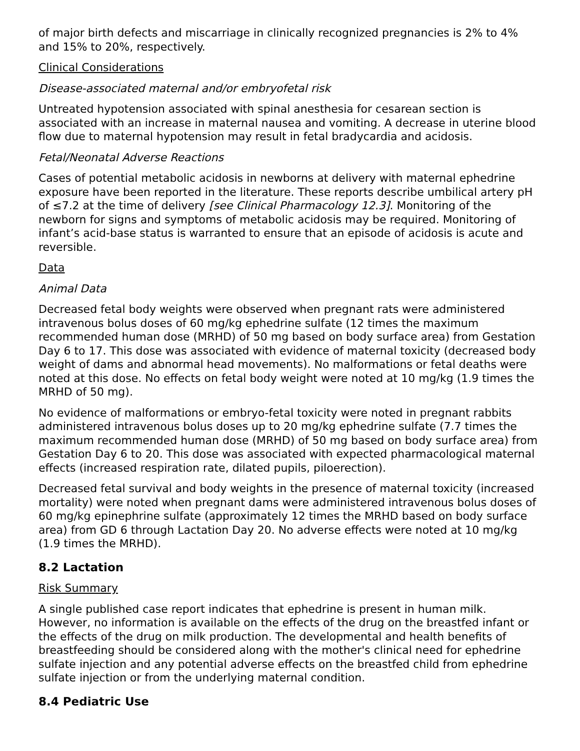of major birth defects and miscarriage in clinically recognized pregnancies is 2% to 4% and 15% to 20%, respectively.
Clinical Considerations
Disease-associated maternal and/or embryofetal risk
Untreated hypotension associated with spinal anesthesia for cesarean section is associated with an increase in maternal nausea and vomiting. A decrease in uterine blood flow due to maternal hypotension may result in fetal bradycardia and acidosis.
Fetal/Neonatal Adverse Reactions
Cases of potential metabolic acidosis in newborns at delivery with maternal ephedrine exposure have been reported in the literature. These reports describe umbilical artery pH of ≤7.2 at the time of delivery [see Clinical Pharmacology 12.3]. Monitoring of the newborn for signs and symptoms of metabolic acidosis may be required. Monitoring of infant’s acid-base status is warranted to ensure that an episode of acidosis is acute and reversible.
Data
Animal Data
Decreased fetal body weights were observed when pregnant rats were administered intravenous bolus doses of 60 mg/kg ephedrine sulfate (12 times the maximum recommended human dose (MRHD) of 50 mg based on body surface area) from Gestation Day 6 to 17. This dose was associated with evidence of maternal toxicity (decreased body weight of dams and abnormal head movements). No malformations or fetal deaths were noted at this dose. No effects on fetal body weight were noted at 10 mg/kg (1.9 times the MRHD of 50 mg).
No evidence of malformations or embryo-fetal toxicity were noted in pregnant rabbits administered intravenous bolus doses up to 20 mg/kg ephedrine sulfate (7.7 times the maximum recommended human dose (MRHD) of 50 mg based on body surface area) from Gestation Day 6 to 20. This dose was associated with expected pharmacological maternal effects (increased respiration rate, dilated pupils, piloerection).
Decreased fetal survival and body weights in the presence of maternal toxicity (increased mortality) were noted when pregnant dams were administered intravenous bolus doses of 60 mg/kg epinephrine sulfate (approximately 12 times the MRHD based on body surface area) from GD 6 through Lactation Day 20. No adverse effects were noted at 10 mg/kg (1.9 times the MRHD).
8.2 Lactation
Risk Summary
A single published case report indicates that ephedrine is present in human milk. However, no information is available on the effects of the drug on the breastfed infant or the effects of the drug on milk production. The developmental and health benefits of breastfeeding should be considered along with the mother's clinical need for ephedrine sulfate injection and any potential adverse effects on the breastfed child from ephedrine sulfate injection or from the underlying maternal condition.
8.4 Pediatric Use